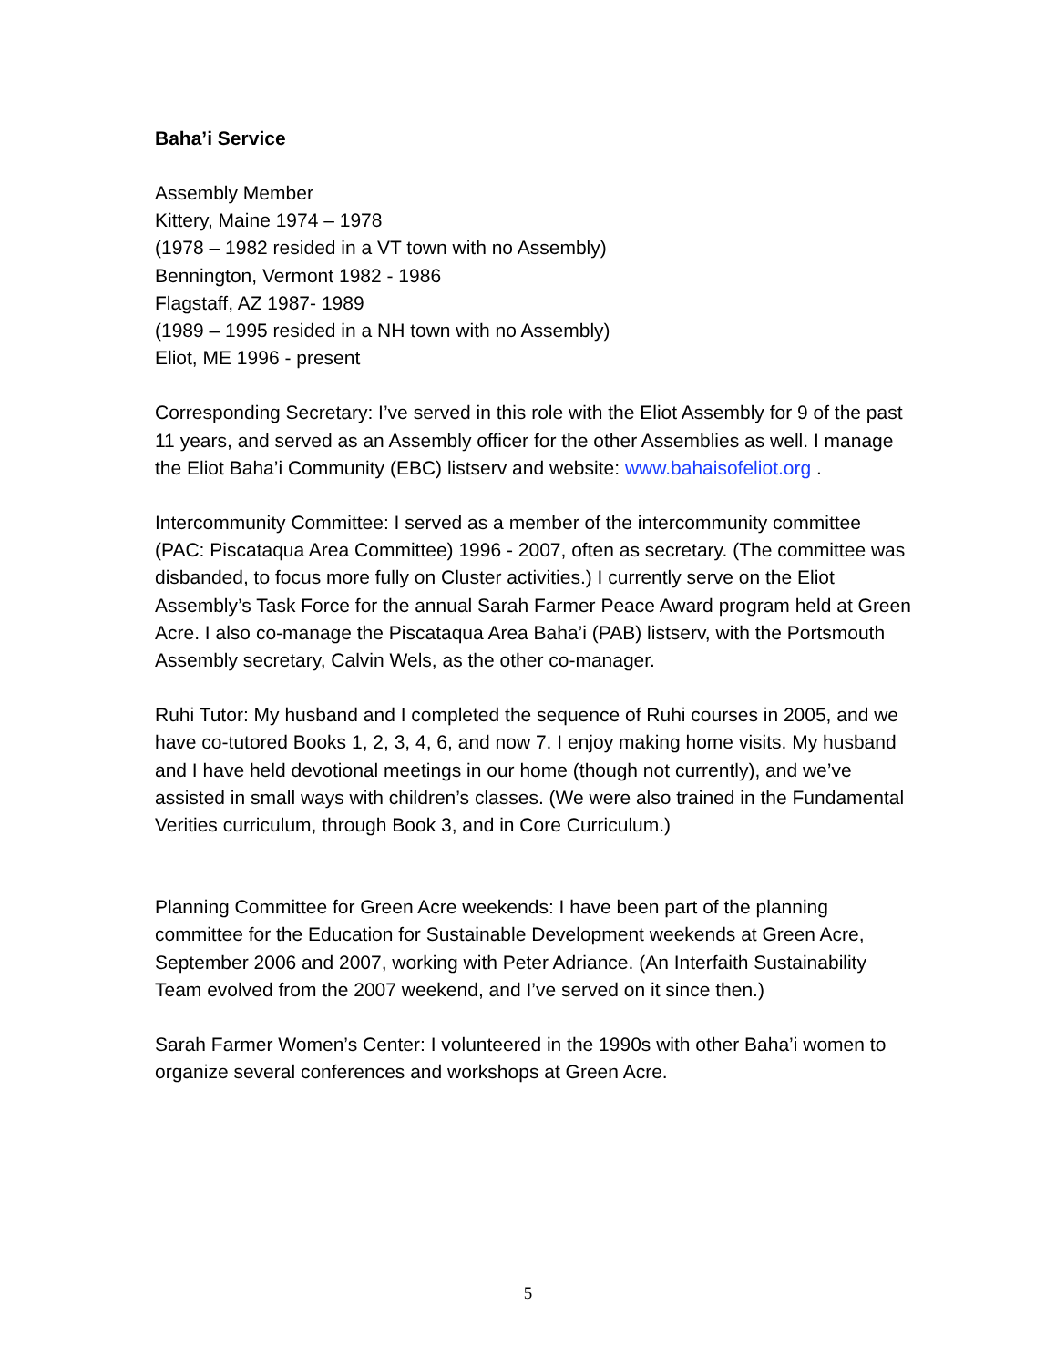Baha’i Service
Assembly Member
Kittery, Maine 1974 – 1978
(1978 – 1982 resided in a VT town with no Assembly)
Bennington, Vermont 1982 - 1986
Flagstaff, AZ 1987- 1989
(1989 – 1995 resided in a NH town with no Assembly)
Eliot, ME 1996 - present
Corresponding Secretary: I’ve served in this role with the Eliot Assembly for 9 of the past 11 years, and served as an Assembly officer for the other Assemblies as well. I manage the Eliot Baha’i Community (EBC) listserv and website: www.bahaisofeliot.org .
Intercommunity Committee: I served as a member of the intercommunity committee (PAC: Piscataqua Area Committee) 1996 - 2007, often as secretary. (The committee was disbanded, to focus more fully on Cluster activities.) I currently serve on the Eliot Assembly’s Task Force for the annual Sarah Farmer Peace Award program held at Green Acre. I also co-manage the Piscataqua Area Baha’i (PAB) listserv, with the Portsmouth Assembly secretary, Calvin Wels, as the other co-manager.
Ruhi Tutor: My husband and I completed the sequence of Ruhi courses in 2005, and we have co-tutored Books 1, 2, 3, 4, 6, and now 7. I enjoy making home visits. My husband and I have held devotional meetings in our home (though not currently), and we’ve assisted in small ways with children’s classes. (We were also trained in the Fundamental Verities curriculum, through Book 3, and in Core Curriculum.)
Planning Committee for Green Acre weekends: I have been part of the planning committee for the Education for Sustainable Development weekends at Green Acre, September 2006 and 2007, working with Peter Adriance. (An Interfaith Sustainability Team evolved from the 2007 weekend, and I’ve served on it since then.)
Sarah Farmer Women’s Center: I volunteered in the 1990s with other Baha’i women to organize several conferences and workshops at Green Acre.
5